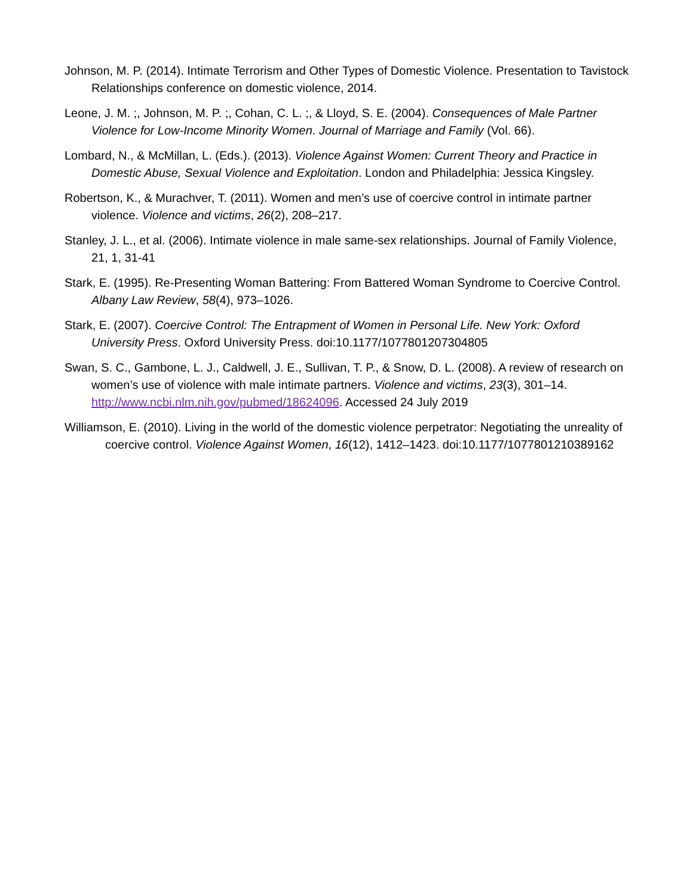Johnson, M. P. (2014). Intimate Terrorism and Other Types of Domestic Violence. Presentation to Tavistock Relationships conference on domestic violence, 2014.
Leone, J. M. ;, Johnson, M. P. ;, Cohan, C. L. ;, & Lloyd, S. E. (2004). Consequences of Male Partner Violence for Low-Income Minority Women. Journal of Marriage and Family (Vol. 66).
Lombard, N., & McMillan, L. (Eds.). (2013). Violence Against Women: Current Theory and Practice in Domestic Abuse, Sexual Violence and Exploitation. London and Philadelphia: Jessica Kingsley.
Robertson, K., & Murachver, T. (2011). Women and men’s use of coercive control in intimate partner violence. Violence and victims, 26(2), 208–217.
Stanley, J. L., et al. (2006). Intimate violence in male same-sex relationships. Journal of Family Violence, 21, 1, 31-41
Stark, E. (1995). Re-Presenting Woman Battering: From Battered Woman Syndrome to Coercive Control. Albany Law Review, 58(4), 973–1026.
Stark, E. (2007). Coercive Control: The Entrapment of Women in Personal Life. New York: Oxford University Press. Oxford University Press. doi:10.1177/1077801207304805
Swan, S. C., Gambone, L. J., Caldwell, J. E., Sullivan, T. P., & Snow, D. L. (2008). A review of research on women’s use of violence with male intimate partners. Violence and victims, 23(3), 301–14. http://www.ncbi.nlm.nih.gov/pubmed/18624096. Accessed 24 July 2019
Williamson, E. (2010). Living in the world of the domestic violence perpetrator: Negotiating the unreality of coercive control. Violence Against Women, 16(12), 1412–1423. doi:10.1177/1077801210389162